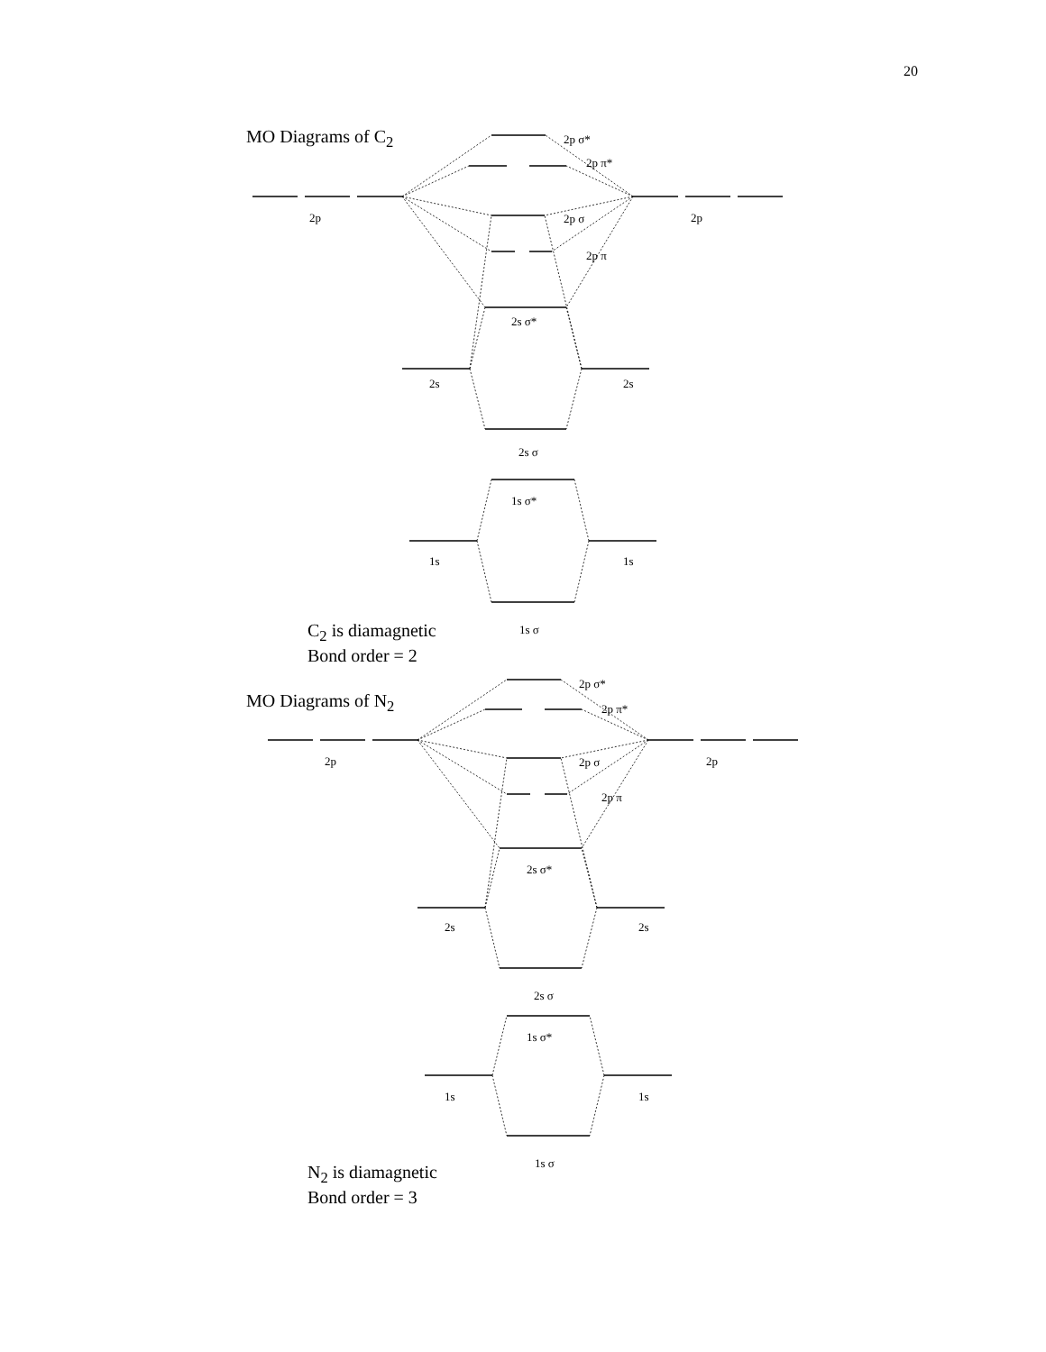20
MO Diagrams of C<sub>2</sub> 2p σ*
2p π*
2p 2p σ 2p
2p π
2s σ*
2s 2s
2s σ
1s σ*
1s 1s
1s σ
C<sub>2</sub> is diamagnetic
Bond order = 2
2p σ*
MO Diagrams of N<sub>2</sub> 2p π*
2p 2p σ 2p
2p π
2s σ*
2s 2s
2s σ
1s σ*
1s 1s
1s σ
N<sub>2</sub> is diamagnetic
Bond order = 3